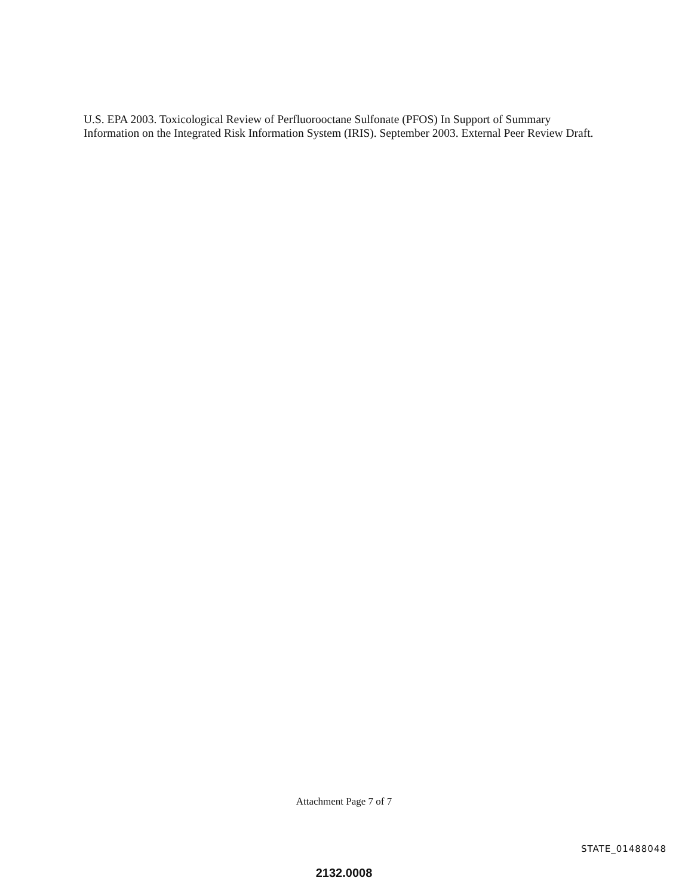U.S. EPA 2003. Toxicological Review of Perfluorooctane Sulfonate (PFOS) In Support of Summary Information on the Integrated Risk Information System (IRIS). September 2003. External Peer Review Draft.
Attachment Page 7 of 7
STATE_01488048
2132.0008